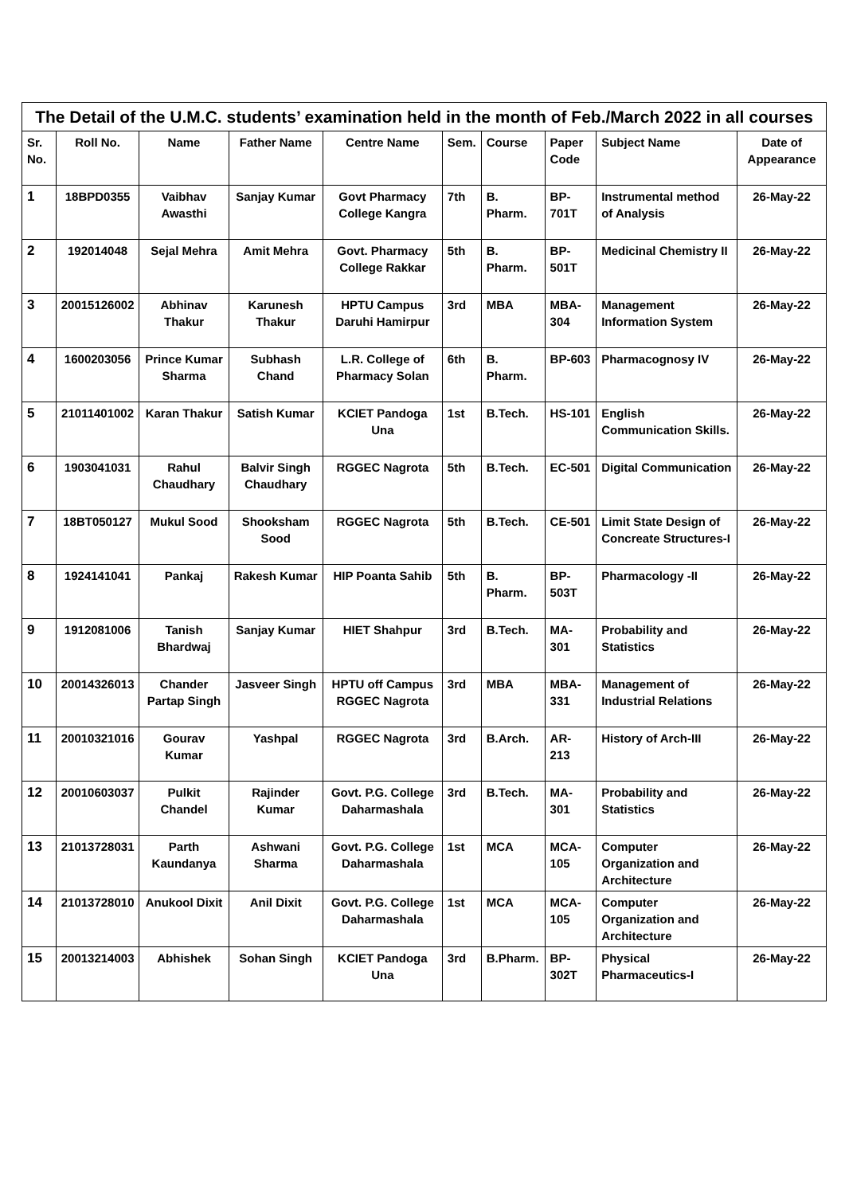| The Detail of the U.M.C. students’ examination held in the month of Feb./March 2022 in all courses | | | | | | | | | |
| --- | --- | --- | --- | --- | --- | --- | --- | --- | --- |
| Sr. No. | Roll No. | Name | Father Name | Centre Name | Sem. | Course | Paper Code | Subject Name | Date of Appearance |
| 1 | 18BPD0355 | Vaibhav Awasthi | Sanjay Kumar | Govt Pharmacy College Kangra | 7th | B. Pharm. | BP-701T | Instrumental method of Analysis | 26-May-22 |
| 2 | 192014048 | Sejal Mehra | Amit Mehra | Govt. Pharmacy College Rakkar | 5th | B. Pharm. | BP-501T | Medicinal Chemistry II | 26-May-22 |
| 3 | 20015126002 | Abhinav Thakur | Karunesh Thakur | HPTU Campus Daruhi Hamirpur | 3rd | MBA | MBA-304 | Management Information System | 26-May-22 |
| 4 | 1600203056 | Prince Kumar Sharma | Subhash Chand | L.R. College of Pharmacy Solan | 6th | B. Pharm. | BP-603 | Pharmacognosy IV | 26-May-22 |
| 5 | 21011401002 | Karan Thakur | Satish Kumar | KCIET Pandoga Una | 1st | B.Tech. | HS-101 | English Communication Skills. | 26-May-22 |
| 6 | 1903041031 | Rahul Chaudhary | Balvir Singh Chaudhary | RGGEC Nagrota | 5th | B.Tech. | EC-501 | Digital Communication | 26-May-22 |
| 7 | 18BT050127 | Mukul Sood | Shooksham Sood | RGGEC Nagrota | 5th | B.Tech. | CE-501 | Limit State Design of Concreate Structures-I | 26-May-22 |
| 8 | 1924141041 | Pankaj | Rakesh Kumar | HIP Poanta Sahib | 5th | B. Pharm. | BP-503T | Pharmacology -II | 26-May-22 |
| 9 | 1912081006 | Tanish Bhardwaj | Sanjay Kumar | HIET Shahpur | 3rd | B.Tech. | MA-301 | Probability and Statistics | 26-May-22 |
| 10 | 20014326013 | Chander Partap Singh | Jasveer Singh | HPTU off Campus RGGEC Nagrota | 3rd | MBA | MBA-331 | Management of Industrial Relations | 26-May-22 |
| 11 | 20010321016 | Gourav Kumar | Yashpal | RGGEC Nagrota | 3rd | B.Arch. | AR-213 | History of Arch-III | 26-May-22 |
| 12 | 20010603037 | Pulkit Chandel | Rajinder Kumar | Govt. P.G. College Daharmashala | 3rd | B.Tech. | MA-301 | Probability and Statistics | 26-May-22 |
| 13 | 21013728031 | Parth Kaundanya | Ashwani Sharma | Govt. P.G. College Daharmashala | 1st | MCA | MCA-105 | Computer Organization and Architecture | 26-May-22 |
| 14 | 21013728010 | Anukool Dixit | Anil Dixit | Govt. P.G. College Daharmashala | 1st | MCA | MCA-105 | Computer Organization and Architecture | 26-May-22 |
| 15 | 20013214003 | Abhishek | Sohan Singh | KCIET Pandoga Una | 3rd | B.Pharm. | BP-302T | Physical Pharmaceutics-I | 26-May-22 |